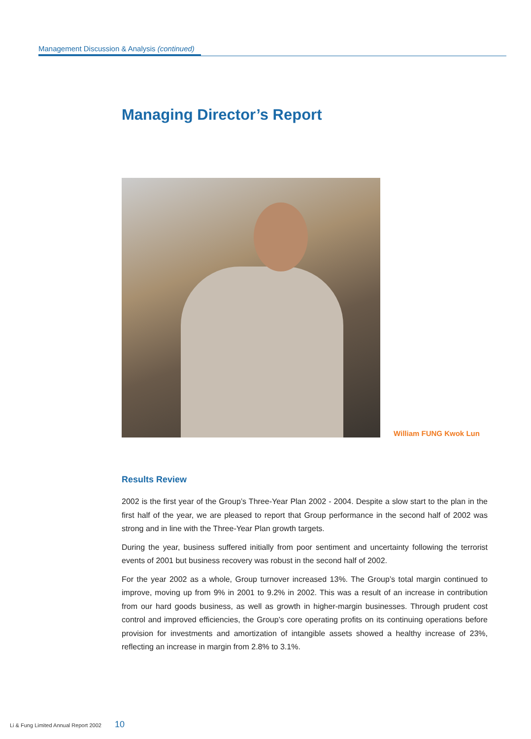Management Discussion & Analysis (continued)
Managing Director’s Report
William FUNG Kwok Lun
Results Review
2002 is the first year of the Group’s Three-Year Plan 2002 - 2004. Despite a slow start to the plan in the first half of the year, we are pleased to report that Group performance in the second half of 2002 was strong and in line with the Three-Year Plan growth targets.
During the year, business suffered initially from poor sentiment and uncertainty following the terrorist events of 2001 but business recovery was robust in the second half of 2002.
For the year 2002 as a whole, Group turnover increased 13%. The Group’s total margin continued to improve, moving up from 9% in 2001 to 9.2% in 2002. This was a result of an increase in contribution from our hard goods business, as well as growth in higher-margin businesses. Through prudent cost control and improved efficiencies, the Group’s core operating profits on its continuing operations before provision for investments and amortization of intangible assets showed a healthy increase of 23%, reflecting an increase in margin from 2.8% to 3.1%.
Li & Fung Limited Annual Report 2002 10